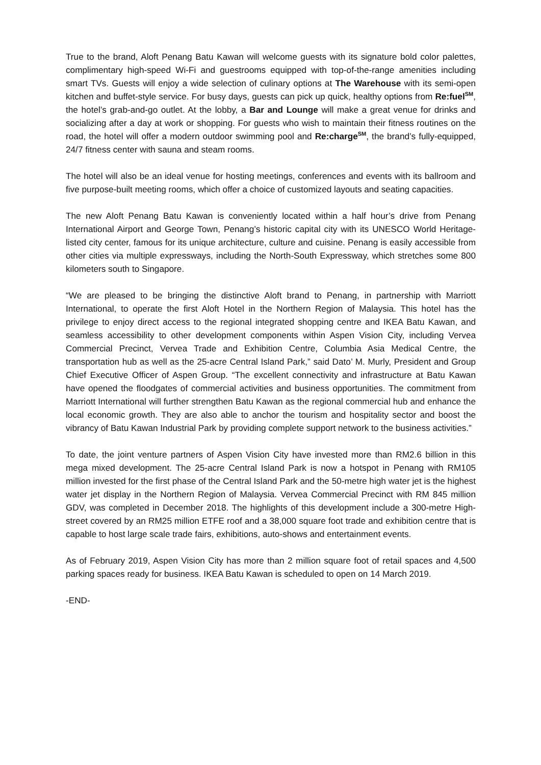True to the brand, Aloft Penang Batu Kawan will welcome guests with its signature bold color palettes, complimentary high-speed Wi-Fi and guestrooms equipped with top-of-the-range amenities including smart TVs. Guests will enjoy a wide selection of culinary options at The Warehouse with its semi-open kitchen and buffet-style service. For busy days, guests can pick up quick, healthy options from Re:fuel<sup>SM</sup>, the hotel’s grab-and-go outlet. At the lobby, a Bar and Lounge will make a great venue for drinks and socializing after a day at work or shopping. For guests who wish to maintain their fitness routines on the road, the hotel will offer a modern outdoor swimming pool and Re:charge<sup>SM</sup>, the brand’s fully-equipped, 24/7 fitness center with sauna and steam rooms.
The hotel will also be an ideal venue for hosting meetings, conferences and events with its ballroom and five purpose-built meeting rooms, which offer a choice of customized layouts and seating capacities.
The new Aloft Penang Batu Kawan is conveniently located within a half hour’s drive from Penang International Airport and George Town, Penang’s historic capital city with its UNESCO World Heritage-listed city center, famous for its unique architecture, culture and cuisine. Penang is easily accessible from other cities via multiple expressways, including the North-South Expressway, which stretches some 800 kilometers south to Singapore.
“We are pleased to be bringing the distinctive Aloft brand to Penang, in partnership with Marriott International, to operate the first Aloft Hotel in the Northern Region of Malaysia. This hotel has the privilege to enjoy direct access to the regional integrated shopping centre and IKEA Batu Kawan, and seamless accessibility to other development components within Aspen Vision City, including Vervea Commercial Precinct, Vervea Trade and Exhibition Centre, Columbia Asia Medical Centre, the transportation hub as well as the 25-acre Central Island Park,” said Dato’ M. Murly, President and Group Chief Executive Officer of Aspen Group. “The excellent connectivity and infrastructure at Batu Kawan have opened the floodgates of commercial activities and business opportunities. The commitment from Marriott International will further strengthen Batu Kawan as the regional commercial hub and enhance the local economic growth. They are also able to anchor the tourism and hospitality sector and boost the vibrancy of Batu Kawan Industrial Park by providing complete support network to the business activities.”
To date, the joint venture partners of Aspen Vision City have invested more than RM2.6 billion in this mega mixed development. The 25-acre Central Island Park is now a hotspot in Penang with RM105 million invested for the first phase of the Central Island Park and the 50-metre high water jet is the highest water jet display in the Northern Region of Malaysia. Vervea Commercial Precinct with RM 845 million GDV, was completed in December 2018. The highlights of this development include a 300-metre High-street covered by an RM25 million ETFE roof and a 38,000 square foot trade and exhibition centre that is capable to host large scale trade fairs, exhibitions, auto-shows and entertainment events.
As of February 2019, Aspen Vision City has more than 2 million square foot of retail spaces and 4,500 parking spaces ready for business. IKEA Batu Kawan is scheduled to open on 14 March 2019.
-END-